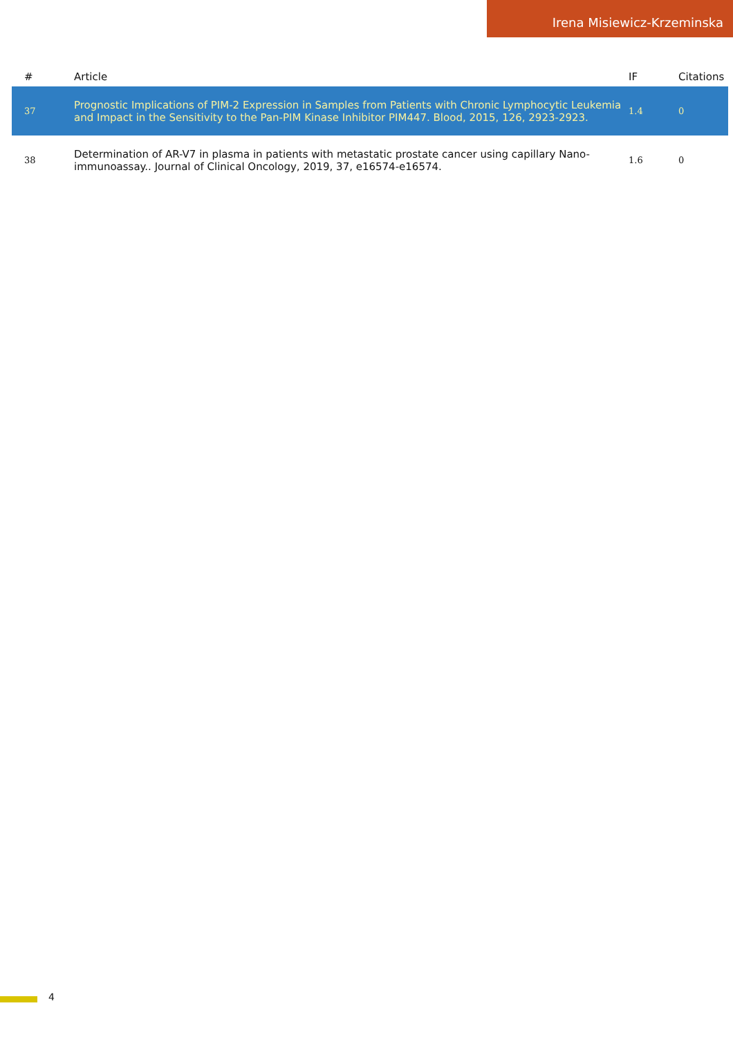Irena Misiewicz-Krzeminska
| # | Article | IF | Citations |
| --- | --- | --- | --- |
| 37 | Prognostic Implications of PIM-2 Expression in Samples from Patients with Chronic Lymphocytic Leukemia and Impact in the Sensitivity to the Pan-PIM Kinase Inhibitor PIM447. Blood, 2015, 126, 2923-2923. | 1.4 | 0 |
| 38 | Determination of AR-V7 in plasma in patients with metastatic prostate cancer using capillary Nano-immunoassay.. Journal of Clinical Oncology, 2019, 37, e16574-e16574. | 1.6 | 0 |
4